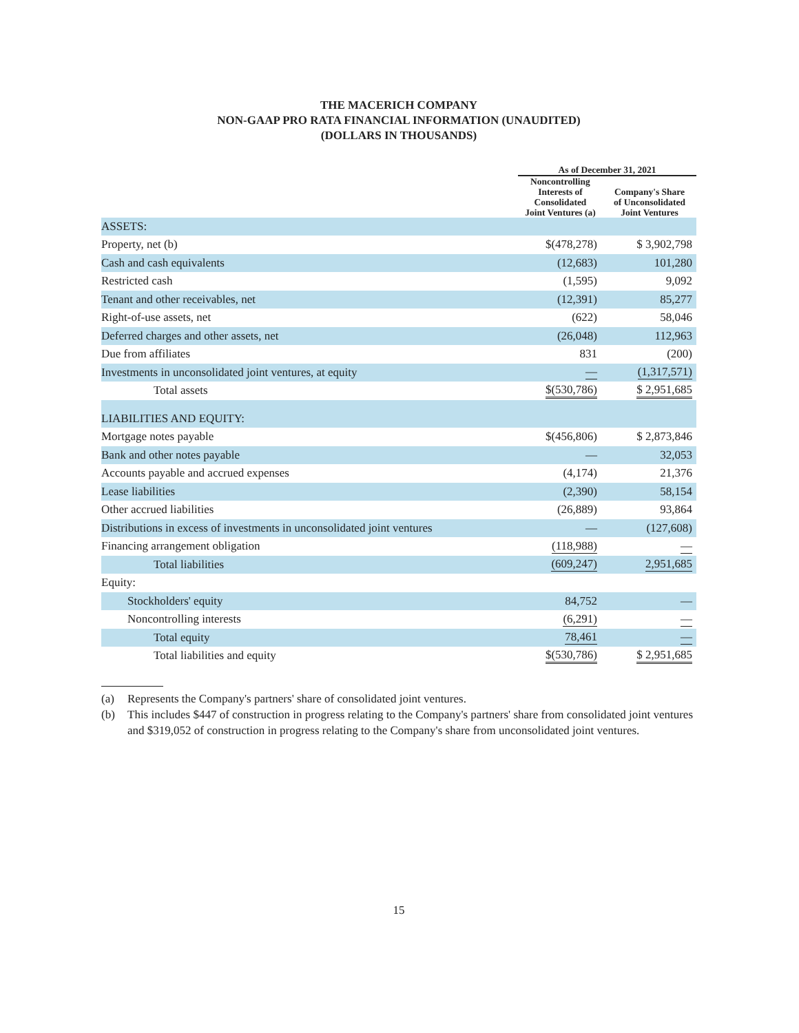THE MACERICH COMPANY
NON-GAAP PRO RATA FINANCIAL INFORMATION (UNAUDITED)
(DOLLARS IN THOUSANDS)
| | As of December 31, 2021 | | |
| --- | --- | --- | --- |
| | Noncontrolling Interests of Consolidated Joint Ventures (a) | | Company's Share of Unconsolidated Joint Ventures |
| ASSETS: | | | |
| Property, net (b) | $(478,278) | | $ 3,902,798 |
| Cash and cash equivalents | (12,683) | | 101,280 |
| Restricted cash | (1,595) | | 9,092 |
| Tenant and other receivables, net | (12,391) | | 85,277 |
| Right-of-use assets, net | (622) | | 58,046 |
| Deferred charges and other assets, net | (26,048) | | 112,963 |
| Due from affiliates | 831 | | (200) |
| Investments in unconsolidated joint ventures, at equity | — | | (1,317,571) |
| Total assets | $(530,786) | | $ 2,951,685 |
| LIABILITIES AND EQUITY: | | | |
| Mortgage notes payable | $(456,806) | | $ 2,873,846 |
| Bank and other notes payable | — | | 32,053 |
| Accounts payable and accrued expenses | (4,174) | | 21,376 |
| Lease liabilities | (2,390) | | 58,154 |
| Other accrued liabilities | (26,889) | | 93,864 |
| Distributions in excess of investments in unconsolidated joint ventures | — | | (127,608) |
| Financing arrangement obligation | (118,988) | | — |
| Total liabilities | (609,247) | | 2,951,685 |
| Equity: | | | |
| Stockholders' equity | 84,752 | | — |
| Noncontrolling interests | (6,291) | | — |
| Total equity | 78,461 | | — |
| Total liabilities and equity | $(530,786) | | $ 2,951,685 |
(a) Represents the Company's partners' share of consolidated joint ventures.
(b) This includes $447 of construction in progress relating to the Company's partners' share from consolidated joint ventures and $319,052 of construction in progress relating to the Company's share from unconsolidated joint ventures.
15